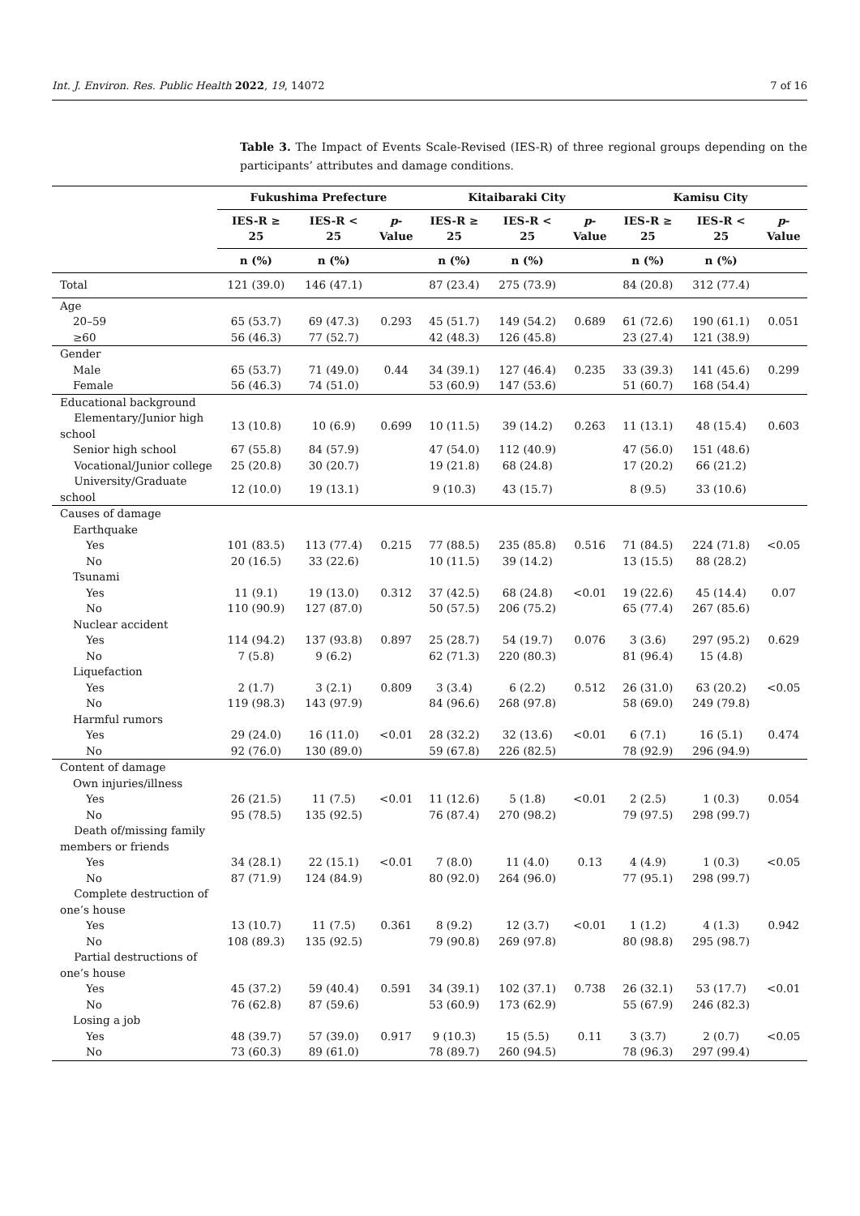Int. J. Environ. Res. Public Health 2022, 19, 14072 7 of 16
Table 3. The Impact of Events Scale-Revised (IES-R) of three regional groups depending on the participants’ attributes and damage conditions.
| | Fukushima Prefecture | | | Kitaibaraki City | | | Kamisu City | | |
| --- | --- | --- | --- | --- | --- | --- | --- | --- | --- |
| | IES-R ≥ 25 | IES-R < 25 | p - Value | IES-R ≥ 25 | IES-R < 25 | p - Value | IES-R ≥ 25 | IES-R < 25 | p - Value |
| | n (%) | n (%) | | n (%) | n (%) | | n (%) | n (%) | |
| Total | 121 (39.0) | 146 (47.1) | | 87 (23.4) | 275 (73.9) | | 84 (20.8) | 312 (77.4) | |
| Age | | | | | | | | | |
| 20–59 | 65 (53.7) | 69 (47.3) | 0.293 | 45 (51.7) | 149 (54.2) | 0.689 | 61 (72.6) | 190 (61.1) | 0.051 |
| ≥60 | 56 (46.3) | 77 (52.7) | | 42 (48.3) | 126 (45.8) | | 23 (27.4) | 121 (38.9) | |
| Gender | | | | | | | | | |
| Male | 65 (53.7) | 71 (49.0) | 0.44 | 34 (39.1) | 127 (46.4) | 0.235 | 33 (39.3) | 141 (45.6) | 0.299 |
| Female | 56 (46.3) | 74 (51.0) | | 53 (60.9) | 147 (53.6) | | 51 (60.7) | 168 (54.4) | |
| Educational background | | | | | | | | | |
| Elementary/Junior high school | 13 (10.8) | 10 (6.9) | 0.699 | 10 (11.5) | 39 (14.2) | 0.263 | 11 (13.1) | 48 (15.4) | 0.603 |
| Senior high school | 67 (55.8) | 84 (57.9) | | 47 (54.0) | 112 (40.9) | | 47 (56.0) | 151 (48.6) | |
| Vocational/Junior college | 25 (20.8) | 30 (20.7) | | 19 (21.8) | 68 (24.8) | | 17 (20.2) | 66 (21.2) | |
| University/Graduate school | 12 (10.0) | 19 (13.1) | | 9 (10.3) | 43 (15.7) | | 8 (9.5) | 33 (10.6) | |
| Causes of damage | | | | | | | | | |
| Earthquake | | | | | | | | | |
| Yes | 101 (83.5) | 113 (77.4) | 0.215 | 77 (88.5) | 235 (85.8) | 0.516 | 71 (84.5) | 224 (71.8) | <0.05 |
| No | 20 (16.5) | 33 (22.6) | | 10 (11.5) | 39 (14.2) | | 13 (15.5) | 88 (28.2) | |
| Tsunami | | | | | | | | | |
| Yes | 11 (9.1) | 19 (13.0) | 0.312 | 37 (42.5) | 68 (24.8) | <0.01 | 19 (22.6) | 45 (14.4) | 0.07 |
| No | 110 (90.9) | 127 (87.0) | | 50 (57.5) | 206 (75.2) | | 65 (77.4) | 267 (85.6) | |
| Nuclear accident | | | | | | | | | |
| Yes | 114 (94.2) | 137 (93.8) | 0.897 | 25 (28.7) | 54 (19.7) | 0.076 | 3 (3.6) | 297 (95.2) | 0.629 |
| No | 7 (5.8) | 9 (6.2) | | 62 (71.3) | 220 (80.3) | | 81 (96.4) | 15 (4.8) | |
| Liquefaction | | | | | | | | | |
| Yes | 2 (1.7) | 3 (2.1) | 0.809 | 3 (3.4) | 6 (2.2) | 0.512 | 26 (31.0) | 63 (20.2) | <0.05 |
| No | 119 (98.3) | 143 (97.9) | | 84 (96.6) | 268 (97.8) | | 58 (69.0) | 249 (79.8) | |
| Harmful rumors | | | | | | | | | |
| Yes | 29 (24.0) | 16 (11.0) | <0.01 | 28 (32.2) | 32 (13.6) | <0.01 | 6 (7.1) | 16 (5.1) | 0.474 |
| No | 92 (76.0) | 130 (89.0) | | 59 (67.8) | 226 (82.5) | | 78 (92.9) | 296 (94.9) | |
| Content of damage | | | | | | | | | |
| Own injuries/illness | | | | | | | | | |
| Yes | 26 (21.5) | 11 (7.5) | <0.01 | 11 (12.6) | 5 (1.8) | <0.01 | 2 (2.5) | 1 (0.3) | 0.054 |
| No | 95 (78.5) | 135 (92.5) | | 76 (87.4) | 270 (98.2) | | 79 (97.5) | 298 (99.7) | |
| Death of/missing family members or friends | | | | | | | | | |
| Yes | 34 (28.1) | 22 (15.1) | <0.01 | 7 (8.0) | 11 (4.0) | 0.13 | 4 (4.9) | 1 (0.3) | <0.05 |
| No | 87 (71.9) | 124 (84.9) | | 80 (92.0) | 264 (96.0) | | 77 (95.1) | 298 (99.7) | |
| Complete destruction of one’s house | | | | | | | | | |
| Yes | 13 (10.7) | 11 (7.5) | 0.361 | 8 (9.2) | 12 (3.7) | <0.01 | 1 (1.2) | 4 (1.3) | 0.942 |
| No | 108 (89.3) | 135 (92.5) | | 79 (90.8) | 269 (97.8) | | 80 (98.8) | 295 (98.7) | |
| Partial destructions of one’s house | | | | | | | | | |
| Yes | 45 (37.2) | 59 (40.4) | 0.591 | 34 (39.1) | 102 (37.1) | 0.738 | 26 (32.1) | 53 (17.7) | <0.01 |
| No | 76 (62.8) | 87 (59.6) | | 53 (60.9) | 173 (62.9) | | 55 (67.9) | 246 (82.3) | |
| Losing a job | | | | | | | | | |
| Yes | 48 (39.7) | 57 (39.0) | 0.917 | 9 (10.3) | 15 (5.5) | 0.11 | 3 (3.7) | 2 (0.7) | <0.05 |
| No | 73 (60.3) | 89 (61.0) | | 78 (89.7) | 260 (94.5) | | 78 (96.3) | 297 (99.4) | |